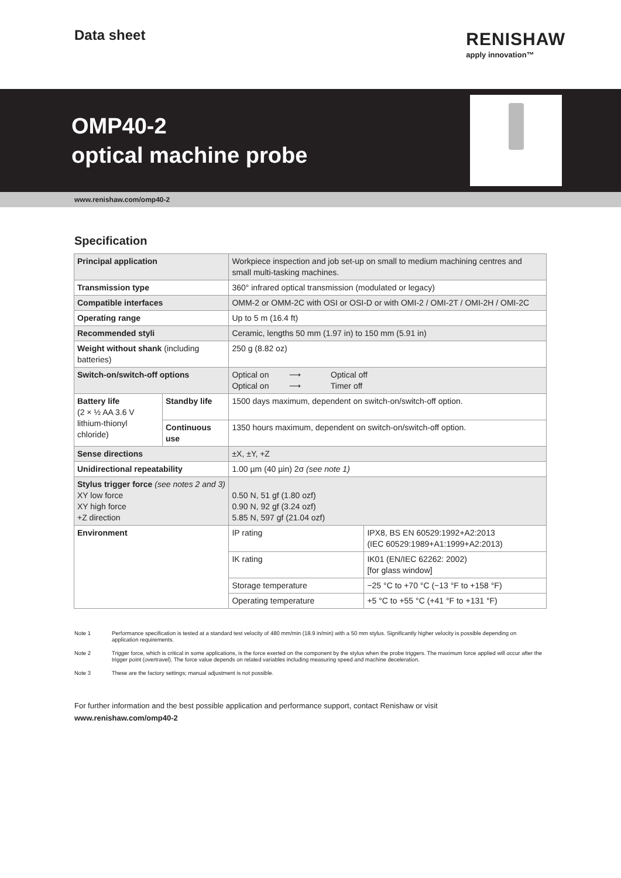Data sheet
RENISHAW
apply innovation™
OMP40-2
optical machine probe
www.renishaw.com/omp40-2
Specification
| Principal application | | Workpiece inspection and job set-up on small to medium machining centres and small multi-tasking machines. | |
| Transmission type | | 360° infrared optical transmission (modulated or legacy) | |
| Compatible interfaces | | OMM-2 or OMM-2C with OSI or OSI-D or with OMI-2 / OMI-2T / OMI-2H / OMI-2C | |
| Operating range | | Up to 5 m (16.4 ft) | |
| Recommended styli | | Ceramic, lengths 50 mm (1.97 in) to 150 mm (5.91 in) | |
| Weight without shank (including batteries) | | 250 g (8.82 oz) | |
| Switch-on/switch-off options | | Optical on ⟶ Optical off Optical on ⟶ Timer off | |
| Battery life (2 × ½ AA 3.6 V lithium-thionyl chloride) | Standby life | 1500 days maximum, dependent on switch-on/switch-off option. | |
| | Continuous use | 1350 hours maximum, dependent on switch-on/switch-off option. | |
| Sense directions | | ±X, ±Y, +Z | |
| Unidirectional repeatability | | 1.00 µm (40 µin) 2σ (see note 1) | |
| Stylus trigger force (see notes 2 and 3) XY low force XY high force +Z direction | | 0.50 N, 51 gf (1.80 ozf) 0.90 N, 92 gf (3.24 ozf) 5.85 N, 597 gf (21.04 ozf) | |
| Environment | | IP rating | IPX8, BS EN 60529:1992+A2:2013 (IEC 60529:1989+A1:1999+A2:2013) |
| | | IK rating | IK01 (EN/IEC 62262: 2002) [for glass window] |
| | | Storage temperature | −25 °C to +70 °C (−13 °F to +158 °F) |
| | | Operating temperature | +5 °C to +55 °C (+41 °F to +131 °F) |
Note 1 Performance specification is tested at a standard test velocity of 480 mm/min (18.9 in/min) with a 50 mm stylus. Significantly higher velocity is possible depending on application requirements.
Note 2 Trigger force, which is critical in some applications, is the force exerted on the component by the stylus when the probe triggers. The maximum force applied will occur after the trigger point (overtravel). The force value depends on related variables including measuring speed and machine deceleration.
Note 3 These are the factory settings; manual adjustment is not possible.
For further information and the best possible application and performance support, contact Renishaw or visit
www.renishaw.com/omp40-2